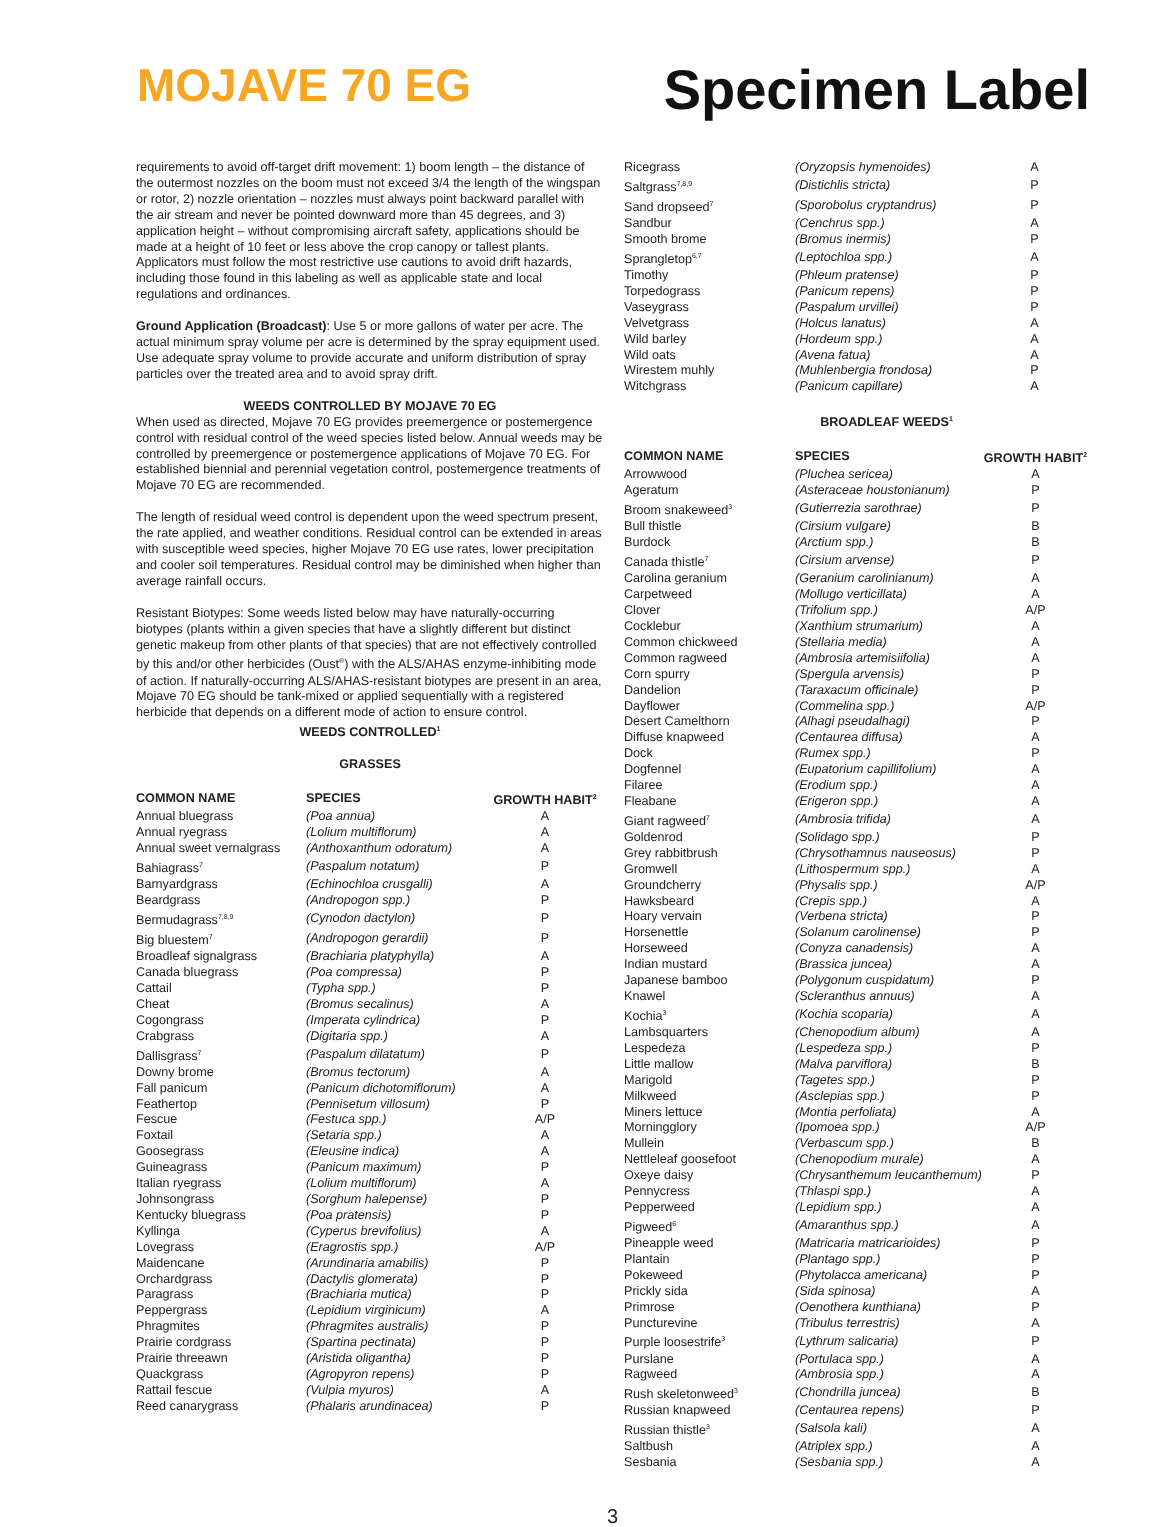MOJAVE 70 EG
Specimen Label
requirements to avoid off-target drift movement: 1) boom length – the distance of the outermost nozzles on the boom must not exceed 3/4 the length of the wingspan or rotor, 2) nozzle orientation – nozzles must always point backward parallel with the air stream and never be pointed downward more than 45 degrees, and 3) application height – without compromising aircraft safety, applications should be made at a height of 10 feet or less above the crop canopy or tallest plants. Applicators must follow the most restrictive use cautions to avoid drift hazards, including those found in this labeling as well as applicable state and local regulations and ordinances.
Ground Application (Broadcast): Use 5 or more gallons of water per acre. The actual minimum spray volume per acre is determined by the spray equipment used. Use adequate spray volume to provide accurate and uniform distribution of spray particles over the treated area and to avoid spray drift.
WEEDS CONTROLLED BY MOJAVE 70 EG
When used as directed, Mojave 70 EG provides preemergence or postemergence control with residual control of the weed species listed below. Annual weeds may be controlled by preemergence or postemergence applications of Mojave 70 EG. For established biennial and perennial vegetation control, postemergence treatments of Mojave 70 EG are recommended.
The length of residual weed control is dependent upon the weed spectrum present, the rate applied, and weather conditions. Residual control can be extended in areas with susceptible weed species, higher Mojave 70 EG use rates, lower precipitation and cooler soil temperatures. Residual control may be diminished when higher than average rainfall occurs.
Resistant Biotypes: Some weeds listed below may have naturally-occurring biotypes (plants within a given species that have a slightly different but distinct genetic makeup from other plants of that species) that are not effectively controlled by this and/or other herbicides (Oust<sup>®</sup>) with the ALS/AHAS enzyme-inhibiting mode of action. If naturally-occurring ALS/AHAS-resistant biotypes are present in an area, Mojave 70 EG should be tank-mixed or applied sequentially with a registered herbicide that depends on a different mode of action to ensure control.
WEEDS CONTROLLED<sup>1</sup>
GRASSES
| COMMON NAME | SPECIES | GROWTH HABIT<sup>2</sup> |
| --- | --- | --- |
| Annual bluegrass | (Poa annua) | A |
| Annual ryegrass | (Lolium multiflorum) | A |
| Annual sweet vernalgrass | (Anthoxanthum odoratum) | A |
| Bahiagrass<sup>7</sup> | (Paspalum notatum) | P |
| Barnyardgrass | (Echinochloa crusgalli) | A |
| Beardgrass | (Andropogon spp.) | P |
| Bermudagrass<sup>7,8,9</sup> | (Cynodon dactylon) | P |
| Big bluestem<sup>7</sup> | (Andropogon gerardii) | P |
| Broadleaf signalgrass | (Brachiaria platyphylla) | A |
| Canada bluegrass | (Poa compressa) | P |
| Cattail | (Typha spp.) | P |
| Cheat | (Bromus secalinus) | A |
| Cogongrass | (Imperata cylindrica) | P |
| Crabgrass | (Digitaria spp.) | A |
| Dallisgrass<sup>7</sup> | (Paspalum dilatatum) | P |
| Downy brome | (Bromus tectorum) | A |
| Fall panicum | (Panicum dichotomiflorum) | A |
| Feathertop | (Pennisetum villosum) | P |
| Fescue | (Festuca spp.) | A/P |
| Foxtail | (Setaria spp.) | A |
| Goosegrass | (Eleusine indica) | A |
| Guineagrass | (Panicum maximum) | P |
| Italian ryegrass | (Lolium multiflorum) | A |
| Johnsongrass | (Sorghum halepense) | P |
| Kentucky bluegrass | (Poa pratensis) | P |
| Kyllinga | (Cyperus brevifolius) | A |
| Lovegrass | (Eragrostis spp.) | A/P |
| Maidencane | (Arundinaria amabilis) | P |
| Orchardgrass | (Dactylis glomerata) | P |
| Paragrass | (Brachiaria mutica) | P |
| Peppergrass | (Lepidium virginicum) | A |
| Phragmites | (Phragmites australis) | P |
| Prairie cordgrass | (Spartina pectinata) | P |
| Prairie threeawn | (Aristida oligantha) | P |
| Quackgrass | (Agropyron repens) | P |
| Rattail fescue | (Vulpia myuros) | A |
| Reed canarygrass | (Phalaris arundinacea) | P |
| Ricegrass | (Oryzopsis hymenoides) | A |
| Saltgrass<sup>7,8,9</sup> | (Distichlis stricta) | P |
| Sand dropseed<sup>7</sup> | (Sporobolus cryptandrus) | P |
| Sandbur | (Cenchrus spp.) | A |
| Smooth brome | (Bromus inermis) | P |
| Sprangletop<sup>6,7</sup> | (Leptochloa spp.) | A |
| Timothy | (Phleum pratense) | P |
| Torpedograss | (Panicum repens) | P |
| Vaseygrass | (Paspalum urvillei) | P |
| Velvetgrass | (Holcus lanatus) | A |
| Wild barley | (Hordeum spp.) | A |
| Wild oats | (Avena fatua) | A |
| Wirestem muhly | (Muhlenbergia frondosa) | P |
| Witchgrass | (Panicum capillare) | A |
BROADLEAF WEEDS<sup>1</sup>
| COMMON NAME | SPECIES | GROWTH HABIT<sup>2</sup> |
| --- | --- | --- |
| Arrowwood | (Pluchea sericea) | A |
| Ageratum | (Asteraceae houstonianum) | P |
| Broom snakeweed<sup>3</sup> | (Gutierrezia sarothrae) | P |
| Bull thistle | (Cirsium vulgare) | B |
| Burdock | (Arctium spp.) | B |
| Canada thistle<sup>7</sup> | (Cirsium arvense) | P |
| Carolina geranium | (Geranium carolinianum) | A |
| Carpetweed | (Mollugo verticillata) | A |
| Clover | (Trifolium spp.) | A/P |
| Cocklebur | (Xanthium strumarium) | A |
| Common chickweed | (Stellaria media) | A |
| Common ragweed | (Ambrosia artemisiifolia) | A |
| Corn spurry | (Spergula arvensis) | P |
| Dandelion | (Taraxacum officinale) | P |
| Dayflower | (Commelina spp.) | A/P |
| Desert Camelthorn | (Alhagi pseudalhagi) | P |
| Diffuse knapweed | (Centaurea diffusa) | A |
| Dock | (Rumex spp.) | P |
| Dogfennel | (Eupatorium capillifolium) | A |
| Filaree | (Erodium spp.) | A |
| Fleabane | (Erigeron spp.) | A |
| Giant ragweed<sup>7</sup> | (Ambrosia trifida) | A |
| Goldenrod | (Solidago spp.) | P |
| Grey rabbitbrush | (Chrysothamnus nauseosus) | P |
| Gromwell | (Lithospermum spp.) | A |
| Groundcherry | (Physalis spp.) | A/P |
| Hawksbeard | (Crepis spp.) | A |
| Hoary vervain | (Verbena stricta) | P |
| Horsenettle | (Solanum carolinense) | P |
| Horseweed | (Conyza canadensis) | A |
| Indian mustard | (Brassica juncea) | A |
| Japanese bamboo | (Polygonum cuspidatum) | P |
| Knawel | (Scleranthus annuus) | A |
| Kochia<sup>3</sup> | (Kochia scoparia) | A |
| Lambsquarters | (Chenopodium album) | A |
| Lespedeza | (Lespedeza spp.) | P |
| Little mallow | (Malva parviflora) | B |
| Marigold | (Tagetes spp.) | P |
| Milkweed | (Asclepias spp.) | P |
| Miners lettuce | (Montia perfoliata) | A |
| Morningglory | (Ipomoea spp.) | A/P |
| Mullein | (Verbascum spp.) | B |
| Nettleleaf goosefoot | (Chenopodium murale) | A |
| Oxeye daisy | (Chrysanthemum leucanthemum) | P |
| Pennycress | (Thlaspi spp.) | A |
| Pepperweed | (Lepidium spp.) | A |
| Pigweed<sup>6</sup> | (Amaranthus spp.) | A |
| Pineapple weed | (Matricaria matricarioides) | P |
| Plantain | (Plantago spp.) | P |
| Pokeweed | (Phytolacca americana) | P |
| Prickly sida | (Sida spinosa) | A |
| Primrose | (Oenothera kunthiana) | P |
| Puncturevine | (Tribulus terrestris) | A |
| Purple loosestrife<sup>3</sup> | (Lythrum salicaria) | P |
| Purslane | (Portulaca spp.) | A |
| Ragweed | (Ambrosia spp.) | A |
| Rush skeletonweed<sup>3</sup> | (Chondrilla juncea) | B |
| Russian knapweed | (Centaurea repens) | P |
| Russian thistle<sup>3</sup> | (Salsola kali) | A |
| Saltbush | (Atriplex spp.) | A |
| Sesbania | (Sesbania spp.) | A |
3